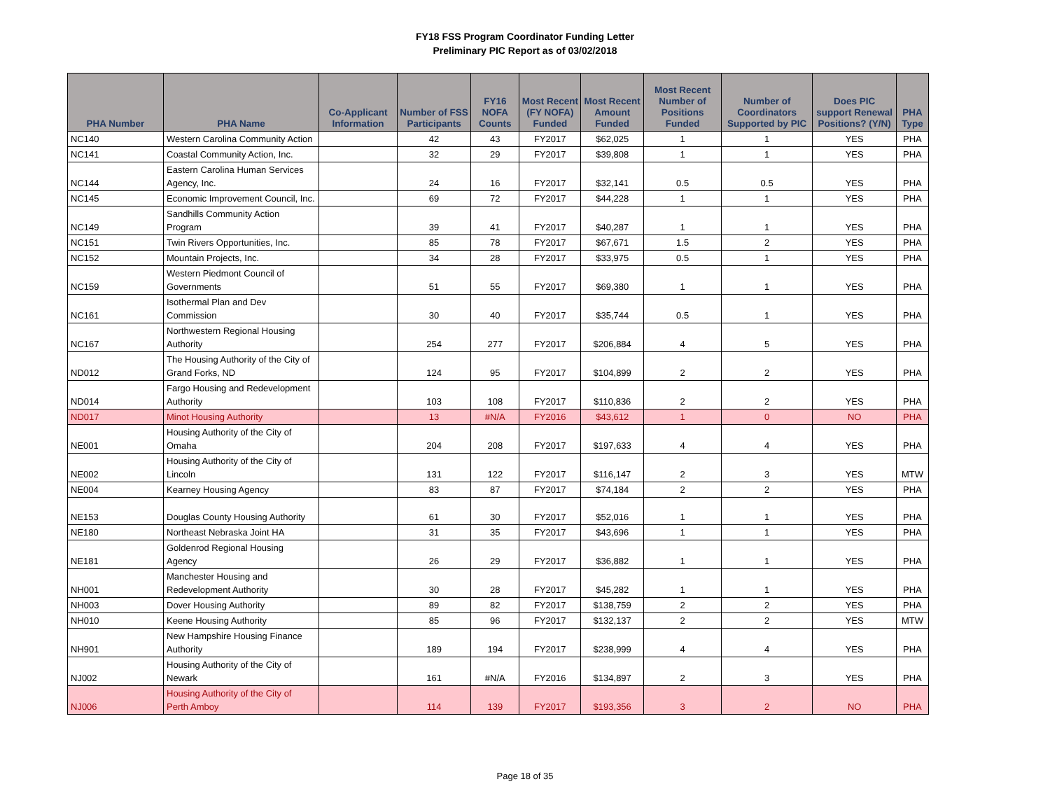FY18 FSS Program Coordinator Funding Letter
Preliminary PIC Report as of 03/02/2018
| PHA Number | PHA Name | Co-Applicant Information | Number of FSS Participants | FY16 NOFA Counts | Most Recent (FY NOFA) Funded | Most Recent Amount Funded | Most Recent Number of Positions Funded | Number of Coordinators Supported by PIC | Does PIC support Renewal Positions? (Y/N) | PHA Type |
| --- | --- | --- | --- | --- | --- | --- | --- | --- | --- | --- |
| NC140 | Western Carolina Community Action | | 42 | 43 | FY2017 | $62,025 | 1 | 1 | YES | PHA |
| NC141 | Coastal Community Action, Inc. | | 32 | 29 | FY2017 | $39,808 | 1 | 1 | YES | PHA |
| NC144 | Eastern Carolina Human Services Agency, Inc. | | 24 | 16 | FY2017 | $32,141 | 0.5 | 0.5 | YES | PHA |
| NC145 | Economic Improvement Council, Inc. | | 69 | 72 | FY2017 | $44,228 | 1 | 1 | YES | PHA |
| NC149 | Sandhills Community Action Program | | 39 | 41 | FY2017 | $40,287 | 1 | 1 | YES | PHA |
| NC151 | Twin Rivers Opportunities, Inc. | | 85 | 78 | FY2017 | $67,671 | 1.5 | 2 | YES | PHA |
| NC152 | Mountain Projects, Inc. | | 34 | 28 | FY2017 | $33,975 | 0.5 | 1 | YES | PHA |
| NC159 | Western Piedmont Council of Governments | | 51 | 55 | FY2017 | $69,380 | 1 | 1 | YES | PHA |
| NC161 | Isothermal Plan and Dev Commission | | 30 | 40 | FY2017 | $35,744 | 0.5 | 1 | YES | PHA |
| NC167 | Northwestern Regional Housing Authority | | 254 | 277 | FY2017 | $206,884 | 4 | 5 | YES | PHA |
| ND012 | The Housing Authority of the City of Grand Forks, ND | | 124 | 95 | FY2017 | $104,899 | 2 | 2 | YES | PHA |
| ND014 | Fargo Housing and Redevelopment Authority | | 103 | 108 | FY2017 | $110,836 | 2 | 2 | YES | PHA |
| ND017 | Minot Housing Authority | | 13 | #N/A | FY2016 | $43,612 | 1 | 0 | NO | PHA |
| NE001 | Housing Authority of the City of Omaha | | 204 | 208 | FY2017 | $197,633 | 4 | 4 | YES | PHA |
| NE002 | Housing Authority of the City of Lincoln | | 131 | 122 | FY2017 | $116,147 | 2 | 3 | YES | MTW |
| NE004 | Kearney Housing Agency | | 83 | 87 | FY2017 | $74,184 | 2 | 2 | YES | PHA |
| NE153 | Douglas County Housing Authority | | 61 | 30 | FY2017 | $52,016 | 1 | 1 | YES | PHA |
| NE180 | Northeast Nebraska Joint HA | | 31 | 35 | FY2017 | $43,696 | 1 | 1 | YES | PHA |
| NE181 | Goldenrod Regional Housing Agency | | 26 | 29 | FY2017 | $36,882 | 1 | 1 | YES | PHA |
| NH001 | Manchester Housing and Redevelopment Authority | | 30 | 28 | FY2017 | $45,282 | 1 | 1 | YES | PHA |
| NH003 | Dover Housing Authority | | 89 | 82 | FY2017 | $138,759 | 2 | 2 | YES | PHA |
| NH010 | Keene Housing Authority | | 85 | 96 | FY2017 | $132,137 | 2 | 2 | YES | MTW |
| NH901 | New Hampshire Housing Finance Authority | | 189 | 194 | FY2017 | $238,999 | 4 | 4 | YES | PHA |
| NJ002 | Housing Authority of the City of Newark | | 161 | #N/A | FY2016 | $134,897 | 2 | 3 | YES | PHA |
| NJ006 | Housing Authority of the City of Perth Amboy | | 114 | 139 | FY2017 | $193,356 | 3 | 2 | NO | PHA |
Page 18 of 35